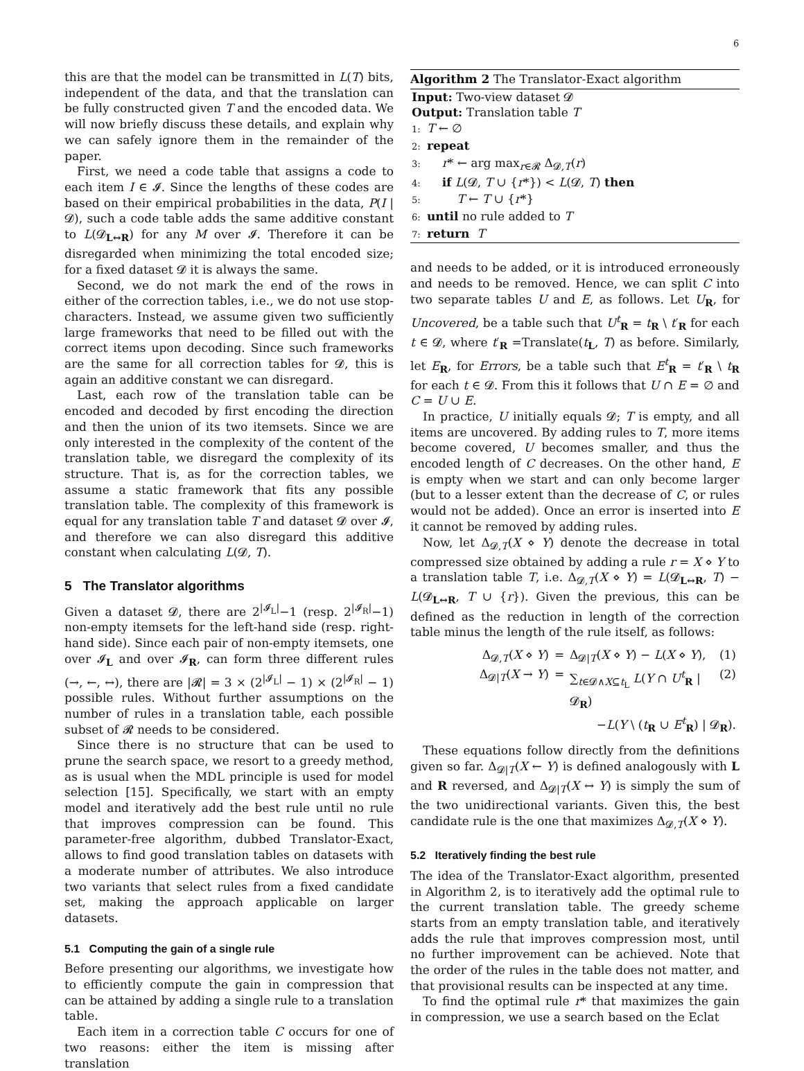6
this are that the model can be transmitted in L(T) bits, independent of the data, and that the translation can be fully constructed given T and the encoded data. We will now briefly discuss these details, and explain why we can safely ignore them in the remainder of the paper.
First, we need a code table that assigns a code to each item I ∈ 𝓘. Since the lengths of these codes are based on their empirical probabilities in the data, P(I | 𝓓), such a code table adds the same additive constant to L(𝓓<sub>L↔R</sub>) for any M over 𝓘. Therefore it can be disregarded when minimizing the total encoded size; for a fixed dataset 𝓓 it is always the same.
Second, we do not mark the end of the rows in either of the correction tables, i.e., we do not use stop-characters. Instead, we assume given two sufficiently large frameworks that need to be filled out with the correct items upon decoding. Since such frameworks are the same for all correction tables for 𝓓, this is again an additive constant we can disregard.
Last, each row of the translation table can be encoded and decoded by first encoding the direction and then the union of its two itemsets. Since we are only interested in the complexity of the content of the translation table, we disregard the complexity of its structure. That is, as for the correction tables, we assume a static framework that fits any possible translation table. The complexity of this framework is equal for any translation table T and dataset 𝓓 over 𝓘, and therefore we can also disregard this additive constant when calculating L(𝓓, T).
5 The Translator algorithms
Given a dataset 𝓓, there are 2<sup>|𝓘<sub>L</sub>|</sup>−1 (resp. 2<sup>|𝓘<sub>R</sub>|</sup>−1) non-empty itemsets for the left-hand side (resp. right-hand side). Since each pair of non-empty itemsets, one over 𝓘<sub>L</sub> and over 𝓘<sub>R</sub>, can form three different rules (→, ←, ↔), there are |𝓡| = 3 × (2<sup>|𝓘<sub>L</sub>|</sup> − 1) × (2<sup>|𝓘<sub>R</sub>|</sup> − 1) possible rules. Without further assumptions on the number of rules in a translation table, each possible subset of 𝓡 needs to be considered.
Since there is no structure that can be used to prune the search space, we resort to a greedy method, as is usual when the MDL principle is used for model selection [15]. Specifically, we start with an empty model and iteratively add the best rule until no rule that improves compression can be found. This parameter-free algorithm, dubbed Translator-Exact, allows to find good translation tables on datasets with a moderate number of attributes. We also introduce two variants that select rules from a fixed candidate set, making the approach applicable on larger datasets.
5.1 Computing the gain of a single rule
Before presenting our algorithms, we investigate how to efficiently compute the gain in compression that can be attained by adding a single rule to a translation table.
Each item in a correction table C occurs for one of two reasons: either the item is missing after translation
Algorithm 2 The Translator-Exact algorithm
Input: Two-view dataset 𝓓
Output: Translation table T
1: T ← ∅
2: repeat
3: r* ← arg max<sub>r∈𝓡</sub> Δ<sub>𝓓,T</sub>(r)
4: if L(𝓓, T ∪ {r*}) < L(𝓓, T) then
5: T ← T ∪ {r*}
6: until no rule added to T
7: return T
and needs to be added, or it is introduced erroneously and needs to be removed. Hence, we can split C into two separate tables U and E, as follows. Let U<sub>R</sub>, for Uncovered, be a table such that U<sup>t</sup><sub>R</sub> = t<sub>R</sub> \ t′<sub>R</sub> for each t ∈ 𝓓, where t′<sub>R</sub> =Translate(t<sub>L</sub>, T) as before. Similarly, let E<sub>R</sub>, for Errors, be a table such that E<sup>t</sup><sub>R</sub> = t′<sub>R</sub> \ t<sub>R</sub> for each t ∈ 𝓓. From this it follows that U ∩ E = ∅ and C = U ∪ E.
In practice, U initially equals 𝓓; T is empty, and all items are uncovered. By adding rules to T, more items become covered, U becomes smaller, and thus the encoded length of C decreases. On the other hand, E is empty when we start and can only become larger (but to a lesser extent than the decrease of C, or rules would not be added). Once an error is inserted into E it cannot be removed by adding rules.
Now, let Δ<sub>𝓓,T</sub>(X ⋄ Y) denote the decrease in total compressed size obtained by adding a rule r = X ⋄ Y to a translation table T, i.e. Δ<sub>𝓓,T</sub>(X ⋄ Y) = L(𝓓<sub>L↔R</sub>, T) − L(𝓓<sub>L↔R</sub>, T ∪ {r}). Given the previous, this can be defined as the reduction in length of the correction table minus the length of the rule itself, as follows:
Δ<sub>𝓓,T</sub>(X ⋄ Y) = Δ<sub>𝓓|T</sub>(X ⋄ Y) − L(X ⋄ Y), (1) Δ<sub>𝓓|T</sub>(X → Y) = ∑<sub>t∈𝓓∧X⊆t<sub>L</sub></sub> L(Y ∩ U<sup>t</sup><sub>R</sub> | 𝓓<sub>R</sub>) (2) −L(Y \ (t<sub>R</sub> ∪ E<sup>t</sup><sub>R</sub>) | 𝓓<sub>R</sub>).
These equations follow directly from the definitions given so far. Δ<sub>𝓓|T</sub>(X ← Y) is defined analogously with L and R reversed, and Δ<sub>𝓓|T</sub>(X ↔ Y) is simply the sum of the two unidirectional variants. Given this, the best candidate rule is the one that maximizes Δ<sub>𝓓,T</sub>(X ⋄ Y).
5.2 Iteratively finding the best rule
The idea of the Translator-Exact algorithm, presented in Algorithm 2, is to iteratively add the optimal rule to the current translation table. The greedy scheme starts from an empty translation table, and iteratively adds the rule that improves compression most, until no further improvement can be achieved. Note that the order of the rules in the table does not matter, and that provisional results can be inspected at any time.
To find the optimal rule r* that maximizes the gain in compression, we use a search based on the Eclat